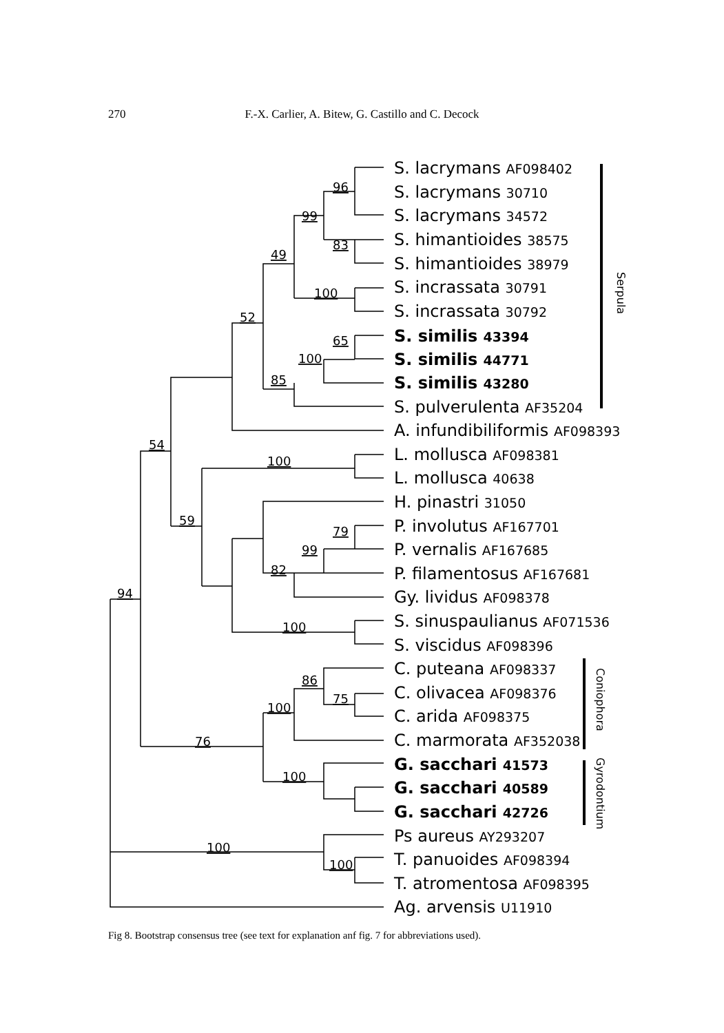270
F.-X. Carlier, A. Bitew, G. Castillo and C. Decock
96
99
83
49
100
52
65
100
85
54
100
59
79
99
82
94
100
86
75
100
76
100
100
100
S. lacrymans AF098402
S. lacrymans 30710
S. lacrymans 34572
S. himantioides 38575
S. himantioides 38979
S. incrassata 30791
S. incrassata 30792
S. similis 43394
S. similis 44771
S. similis 43280
S. pulverulenta AF35204
A. infundibiliformis AF098393
L. mollusca AF098381
L. mollusca 40638
H. pinastri 31050
P. involutus AF167701
P. vernalis AF167685
P. filamentosus AF167681
Gy. lividus AF098378
S. sinuspaulianus AF071536
S. viscidus AF098396
C. puteana AF098337
C. olivacea AF098376
C. arida AF098375
C. marmorata AF352038
G. sacchari 41573
G. sacchari 40589
G. sacchari 42726
Ps aureus AY293207
T. panuoides AF098394
T. atromentosa AF098395
Ag. arvensis U11910
Serpula
Coniophora
Gyrodontium
Fig 8. Bootstrap consensus tree (see text for explanation anf fig. 7 for abbreviations used).